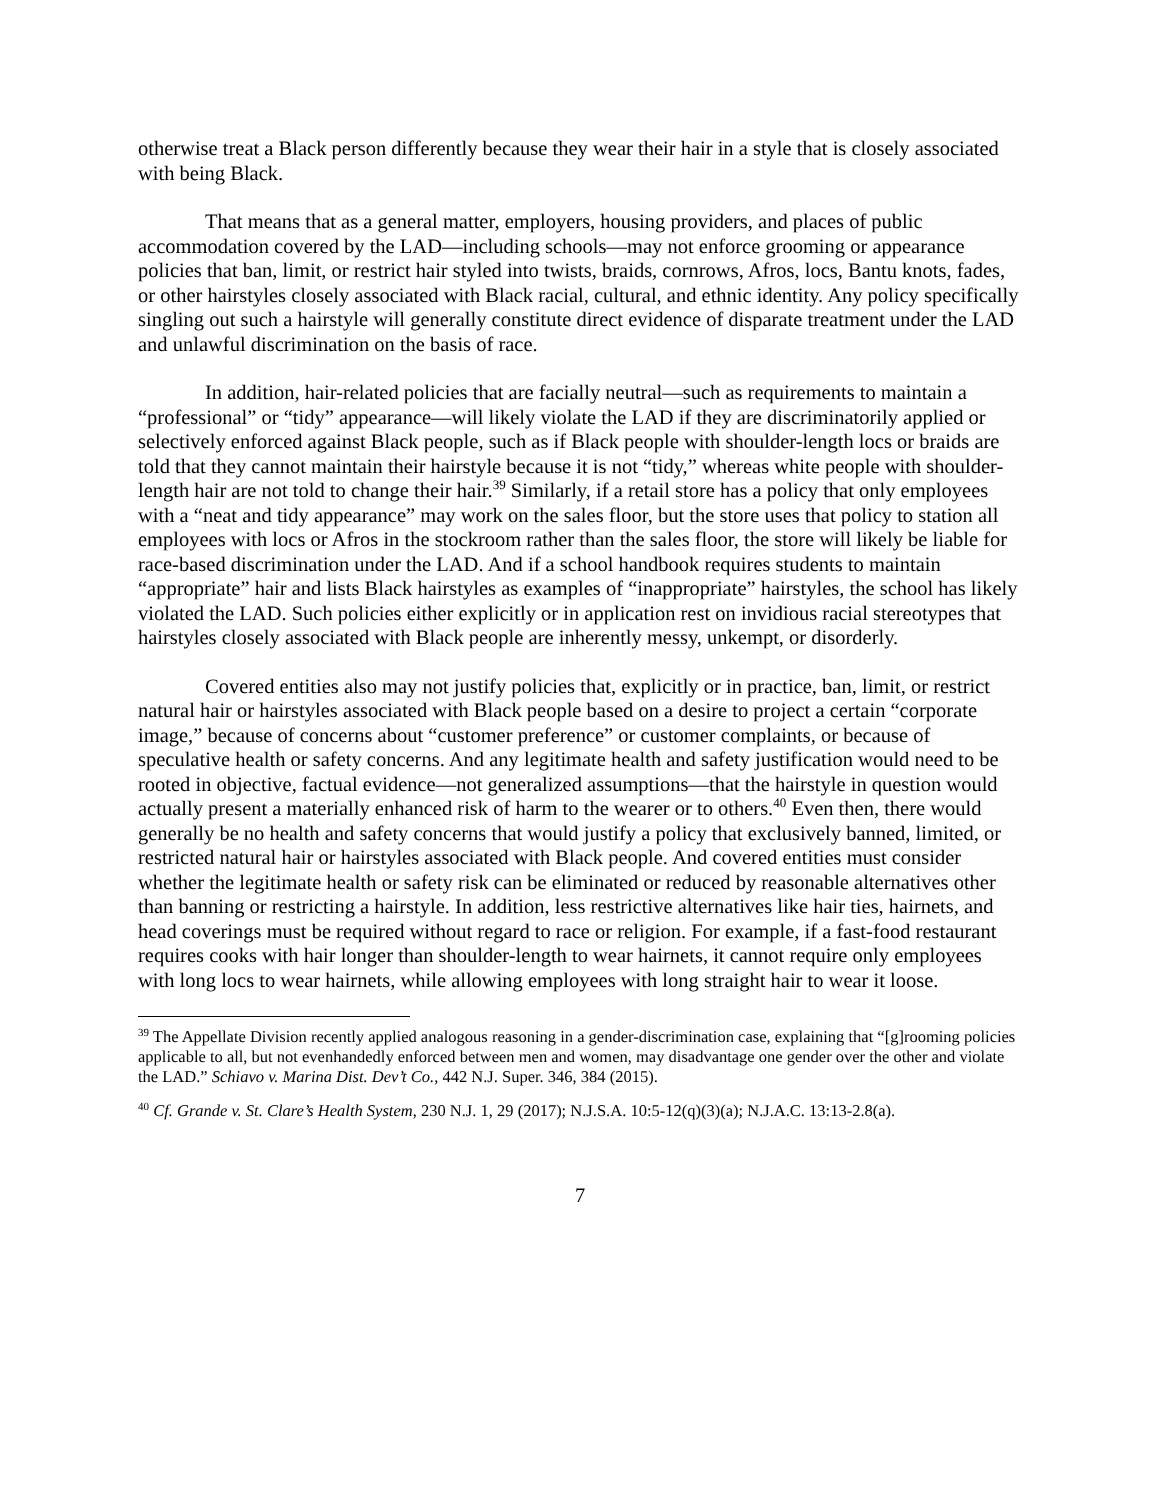otherwise treat a Black person differently because they wear their hair in a style that is closely associated with being Black.
That means that as a general matter, employers, housing providers, and places of public accommodation covered by the LAD—including schools—may not enforce grooming or appearance policies that ban, limit, or restrict hair styled into twists, braids, cornrows, Afros, locs, Bantu knots, fades, or other hairstyles closely associated with Black racial, cultural, and ethnic identity. Any policy specifically singling out such a hairstyle will generally constitute direct evidence of disparate treatment under the LAD and unlawful discrimination on the basis of race.
In addition, hair-related policies that are facially neutral—such as requirements to maintain a “professional” or “tidy” appearance—will likely violate the LAD if they are discriminatorily applied or selectively enforced against Black people, such as if Black people with shoulder-length locs or braids are told that they cannot maintain their hairstyle because it is not “tidy,” whereas white people with shoulder-length hair are not told to change their hair.<sup>39</sup> Similarly, if a retail store has a policy that only employees with a “neat and tidy appearance” may work on the sales floor, but the store uses that policy to station all employees with locs or Afros in the stockroom rather than the sales floor, the store will likely be liable for race-based discrimination under the LAD. And if a school handbook requires students to maintain “appropriate” hair and lists Black hairstyles as examples of “inappropriate” hairstyles, the school has likely violated the LAD. Such policies either explicitly or in application rest on invidious racial stereotypes that hairstyles closely associated with Black people are inherently messy, unkempt, or disorderly.
Covered entities also may not justify policies that, explicitly or in practice, ban, limit, or restrict natural hair or hairstyles associated with Black people based on a desire to project a certain “corporate image,” because of concerns about “customer preference” or customer complaints, or because of speculative health or safety concerns. And any legitimate health and safety justification would need to be rooted in objective, factual evidence—not generalized assumptions—that the hairstyle in question would actually present a materially enhanced risk of harm to the wearer or to others.<sup>40</sup> Even then, there would generally be no health and safety concerns that would justify a policy that exclusively banned, limited, or restricted natural hair or hairstyles associated with Black people. And covered entities must consider whether the legitimate health or safety risk can be eliminated or reduced by reasonable alternatives other than banning or restricting a hairstyle. In addition, less restrictive alternatives like hair ties, hairnets, and head coverings must be required without regard to race or religion. For example, if a fast-food restaurant requires cooks with hair longer than shoulder-length to wear hairnets, it cannot require only employees with long locs to wear hairnets, while allowing employees with long straight hair to wear it loose.
<sup>39</sup> The Appellate Division recently applied analogous reasoning in a gender-discrimination case, explaining that “[g]rooming policies applicable to all, but not evenhandedly enforced between men and women, may disadvantage one gender over the other and violate the LAD.” Schiavo v. Marina Dist. Dev’t Co., 442 N.J. Super. 346, 384 (2015).
<sup>40</sup> Cf. Grande v. St. Clare’s Health System, 230 N.J. 1, 29 (2017); N.J.S.A. 10:5-12(q)(3)(a); N.J.A.C. 13:13-2.8(a).
7